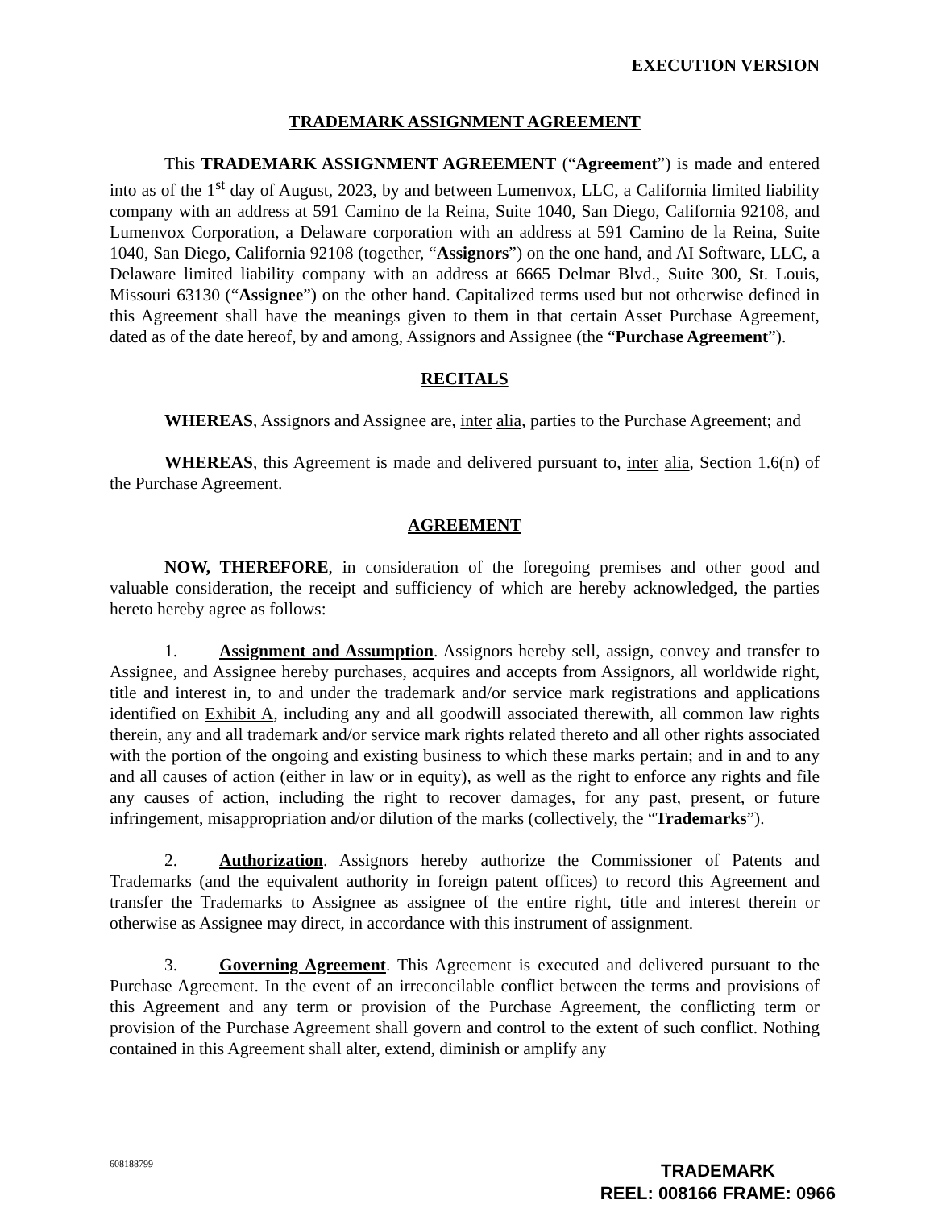EXECUTION VERSION
TRADEMARK ASSIGNMENT AGREEMENT
This TRADEMARK ASSIGNMENT AGREEMENT (“Agreement”) is made and entered into as of the 1<sup>st</sup> day of August, 2023, by and between Lumenvox, LLC, a California limited liability company with an address at 591 Camino de la Reina, Suite 1040, San Diego, California 92108, and Lumenvox Corporation, a Delaware corporation with an address at 591 Camino de la Reina, Suite 1040, San Diego, California 92108 (together, “Assignors”) on the one hand, and AI Software, LLC, a Delaware limited liability company with an address at 6665 Delmar Blvd., Suite 300, St. Louis, Missouri 63130 (“Assignee”) on the other hand. Capitalized terms used but not otherwise defined in this Agreement shall have the meanings given to them in that certain Asset Purchase Agreement, dated as of the date hereof, by and among, Assignors and Assignee (the “Purchase Agreement”).
RECITALS
WHEREAS, Assignors and Assignee are, inter alia, parties to the Purchase Agreement; and
WHEREAS, this Agreement is made and delivered pursuant to, inter alia, Section 1.6(n) of the Purchase Agreement.
AGREEMENT
NOW, THEREFORE, in consideration of the foregoing premises and other good and valuable consideration, the receipt and sufficiency of which are hereby acknowledged, the parties hereto hereby agree as follows:
1. Assignment and Assumption. Assignors hereby sell, assign, convey and transfer to Assignee, and Assignee hereby purchases, acquires and accepts from Assignors, all worldwide right, title and interest in, to and under the trademark and/or service mark registrations and applications identified on Exhibit A, including any and all goodwill associated therewith, all common law rights therein, any and all trademark and/or service mark rights related thereto and all other rights associated with the portion of the ongoing and existing business to which these marks pertain; and in and to any and all causes of action (either in law or in equity), as well as the right to enforce any rights and file any causes of action, including the right to recover damages, for any past, present, or future infringement, misappropriation and/or dilution of the marks (collectively, the “Trademarks”).
2. Authorization. Assignors hereby authorize the Commissioner of Patents and Trademarks (and the equivalent authority in foreign patent offices) to record this Agreement and transfer the Trademarks to Assignee as assignee of the entire right, title and interest therein or otherwise as Assignee may direct, in accordance with this instrument of assignment.
3. Governing Agreement. This Agreement is executed and delivered pursuant to the Purchase Agreement. In the event of an irreconcilable conflict between the terms and provisions of this Agreement and any term or provision of the Purchase Agreement, the conflicting term or provision of the Purchase Agreement shall govern and control to the extent of such conflict. Nothing contained in this Agreement shall alter, extend, diminish or amplify any
608188799
TRADEMARK
REEL: 008166 FRAME: 0966